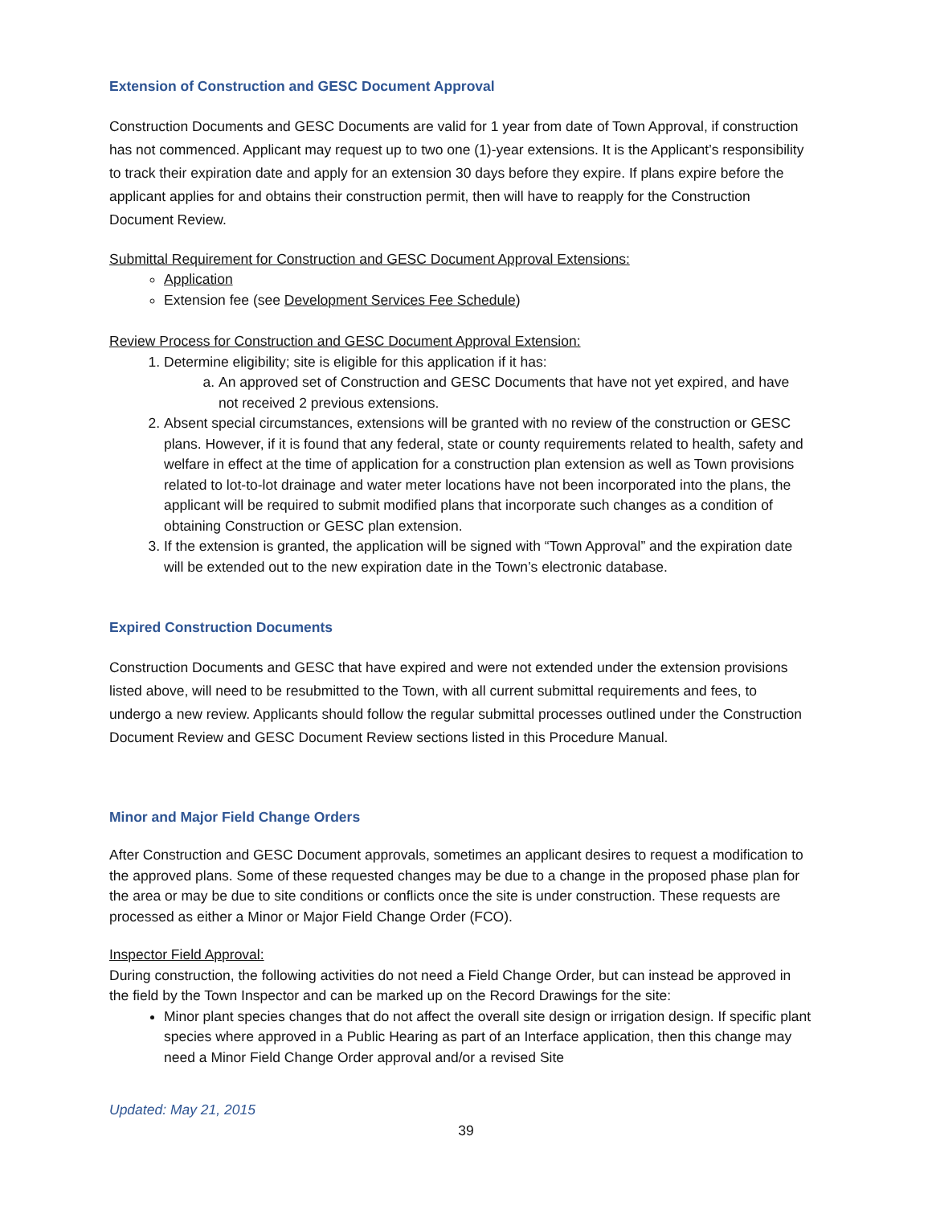Extension of Construction and GESC Document Approval
Construction Documents and GESC Documents are valid for 1 year from date of Town Approval, if construction has not commenced. Applicant may request up to two one (1)-year extensions. It is the Applicant’s responsibility to track their expiration date and apply for an extension 30 days before they expire. If plans expire before the applicant applies for and obtains their construction permit, then will have to reapply for the Construction Document Review.
Submittal Requirement for Construction and GESC Document Approval Extensions:
Application
Extension fee (see Development Services Fee Schedule)
Review Process for Construction and GESC Document Approval Extension:
1. Determine eligibility; site is eligible for this application if it has:
a. An approved set of Construction and GESC Documents that have not yet expired, and have not received 2 previous extensions.
2. Absent special circumstances, extensions will be granted with no review of the construction or GESC plans. However, if it is found that any federal, state or county requirements related to health, safety and welfare in effect at the time of application for a construction plan extension as well as Town provisions related to lot-to-lot drainage and water meter locations have not been incorporated into the plans, the applicant will be required to submit modified plans that incorporate such changes as a condition of obtaining Construction or GESC plan extension.
3. If the extension is granted, the application will be signed with “Town Approval” and the expiration date will be extended out to the new expiration date in the Town’s electronic database.
Expired Construction Documents
Construction Documents and GESC that have expired and were not extended under the extension provisions listed above, will need to be resubmitted to the Town, with all current submittal requirements and fees, to undergo a new review. Applicants should follow the regular submittal processes outlined under the Construction Document Review and GESC Document Review sections listed in this Procedure Manual.
Minor and Major Field Change Orders
After Construction and GESC Document approvals, sometimes an applicant desires to request a modification to the approved plans. Some of these requested changes may be due to a change in the proposed phase plan for the area or may be due to site conditions or conflicts once the site is under construction. These requests are processed as either a Minor or Major Field Change Order (FCO).
Inspector Field Approval:
During construction, the following activities do not need a Field Change Order, but can instead be approved in the field by the Town Inspector and can be marked up on the Record Drawings for the site:
Minor plant species changes that do not affect the overall site design or irrigation design. If specific plant species where approved in a Public Hearing as part of an Interface application, then this change may need a Minor Field Change Order approval and/or a revised Site
Updated: May 21, 2015
39